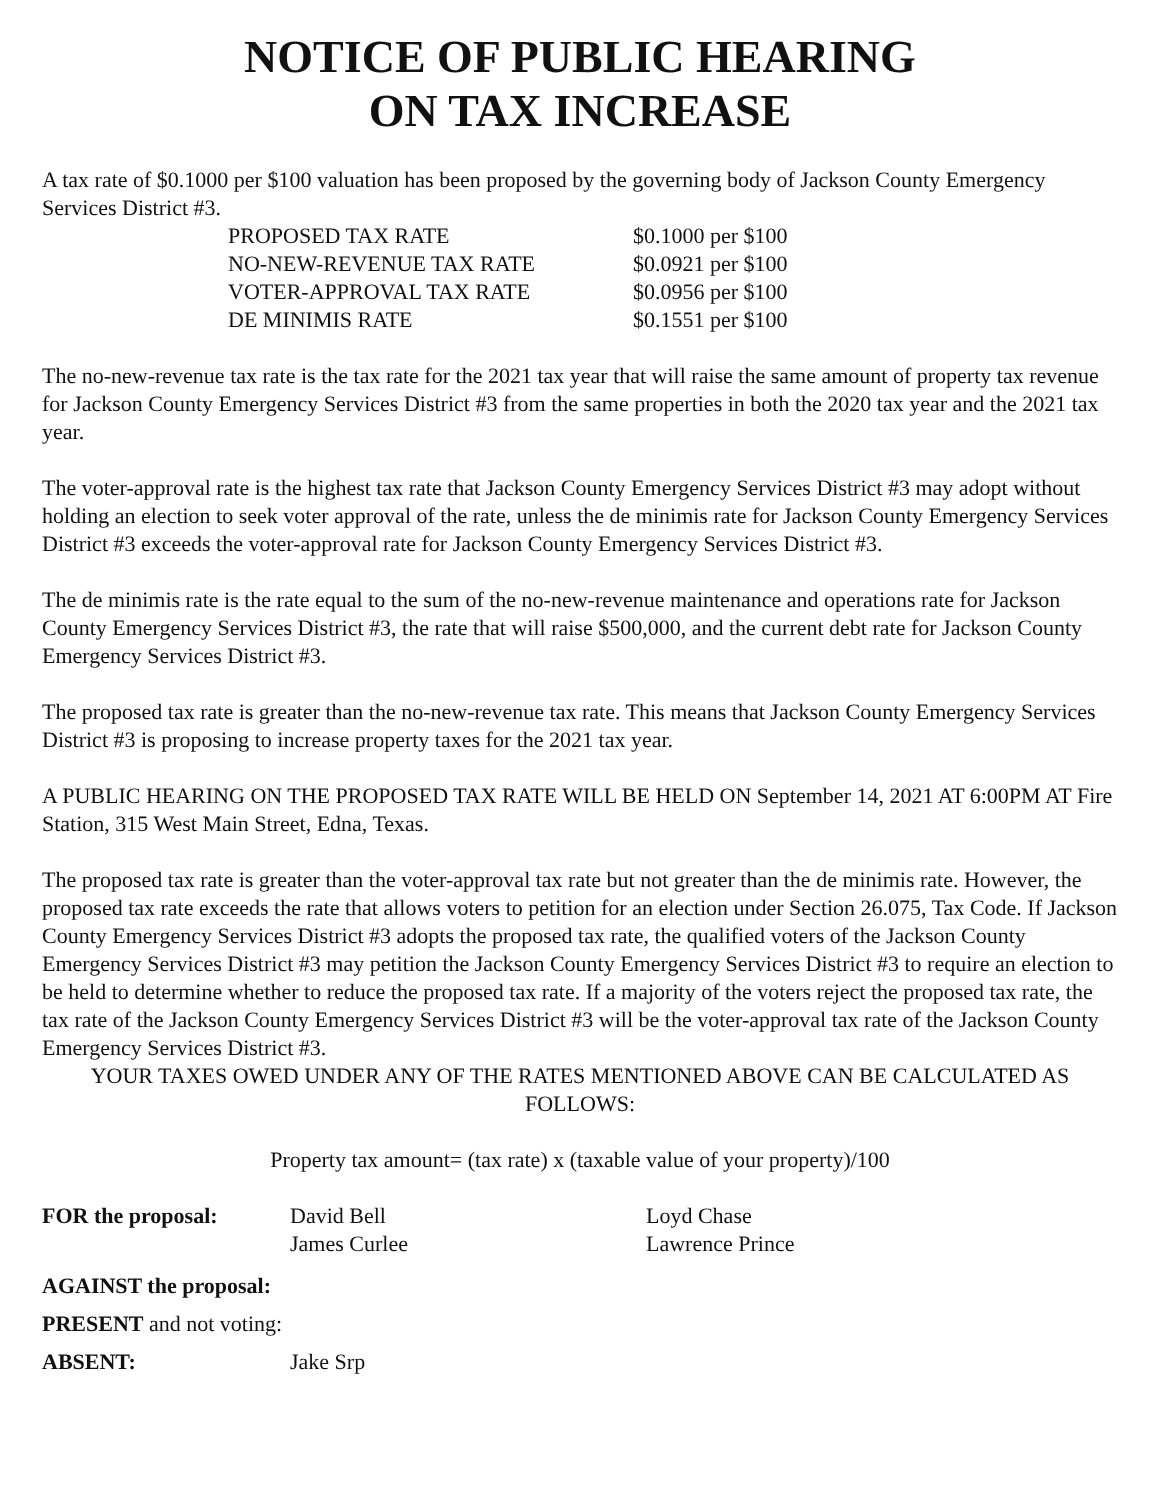NOTICE OF PUBLIC HEARING
ON TAX INCREASE
A tax rate of $0.1000 per $100 valuation has been proposed by the governing body of Jackson County Emergency Services District #3.
| PROPOSED TAX RATE | $0.1000 per $100 |
| NO-NEW-REVENUE TAX RATE | $0.0921 per $100 |
| VOTER-APPROVAL TAX RATE | $0.0956 per $100 |
| DE MINIMIS RATE | $0.1551 per $100 |
The no-new-revenue tax rate is the tax rate for the 2021 tax year that will raise the same amount of property tax revenue for Jackson County Emergency Services District #3 from the same properties in both the 2020 tax year and the 2021 tax year.
The voter-approval rate is the highest tax rate that Jackson County Emergency Services District #3 may adopt without holding an election to seek voter approval of the rate, unless the de minimis rate for Jackson County Emergency Services District #3 exceeds the voter-approval rate for Jackson County Emergency Services District #3.
The de minimis rate is the rate equal to the sum of the no-new-revenue maintenance and operations rate for Jackson County Emergency Services District #3, the rate that will raise $500,000, and the current debt rate for Jackson County Emergency Services District #3.
The proposed tax rate is greater than the no-new-revenue tax rate. This means that Jackson County Emergency Services District #3 is proposing to increase property taxes for the 2021 tax year.
A PUBLIC HEARING ON THE PROPOSED TAX RATE WILL BE HELD ON September 14, 2021 AT 6:00PM AT Fire Station, 315 West Main Street, Edna, Texas.
The proposed tax rate is greater than the voter-approval tax rate but not greater than the de minimis rate. However, the proposed tax rate exceeds the rate that allows voters to petition for an election under Section 26.075, Tax Code. If Jackson County Emergency Services District #3 adopts the proposed tax rate, the qualified voters of the Jackson County Emergency Services District #3 may petition the Jackson County Emergency Services District #3 to require an election to be held to determine whether to reduce the proposed tax rate. If a majority of the voters reject the proposed tax rate, the tax rate of the Jackson County Emergency Services District #3 will be the voter-approval tax rate of the Jackson County Emergency Services District #3.
YOUR TAXES OWED UNDER ANY OF THE RATES MENTIONED ABOVE CAN BE CALCULATED AS FOLLOWS:
Property tax amount= (tax rate) x (taxable value of your property)/100
| FOR the proposal: | David Bell James Curlee | Loyd Chase Lawrence Prince |
| AGAINST the proposal: | | |
| PRESENT and not voting: | | |
| ABSENT: | Jake Srp | |